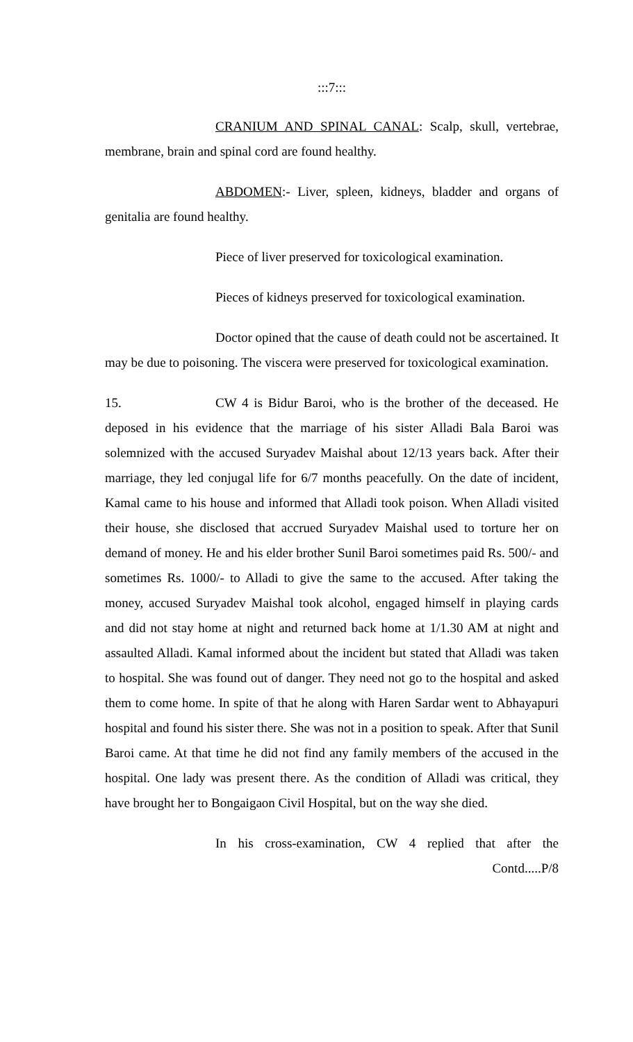:::7:::
CRANIUM AND SPINAL CANAL: Scalp, skull, vertebrae, membrane, brain and spinal cord are found healthy.
ABDOMEN:- Liver, spleen, kidneys, bladder and organs of genitalia are found healthy.
Piece of liver preserved for toxicological examination.
Pieces of kidneys preserved for toxicological examination.
Doctor opined that the cause of death could not be ascertained. It may be due to poisoning. The viscera were preserved for toxicological examination.
15. CW 4 is Bidur Baroi, who is the brother of the deceased. He deposed in his evidence that the marriage of his sister Alladi Bala Baroi was solemnized with the accused Suryadev Maishal about 12/13 years back. After their marriage, they led conjugal life for 6/7 months peacefully. On the date of incident, Kamal came to his house and informed that Alladi took poison. When Alladi visited their house, she disclosed that accrued Suryadev Maishal used to torture her on demand of money. He and his elder brother Sunil Baroi sometimes paid Rs. 500/- and sometimes Rs. 1000/- to Alladi to give the same to the accused. After taking the money, accused Suryadev Maishal took alcohol, engaged himself in playing cards and did not stay home at night and returned back home at 1/1.30 AM at night and assaulted Alladi. Kamal informed about the incident but stated that Alladi was taken to hospital. She was found out of danger. They need not go to the hospital and asked them to come home. In spite of that he along with Haren Sardar went to Abhayapuri hospital and found his sister there. She was not in a position to speak. After that Sunil Baroi came. At that time he did not find any family members of the accused in the hospital. One lady was present there. As the condition of Alladi was critical, they have brought her to Bongaigaon Civil Hospital, but on the way she died.
In his cross-examination, CW 4 replied that after the
Contd.....P/8